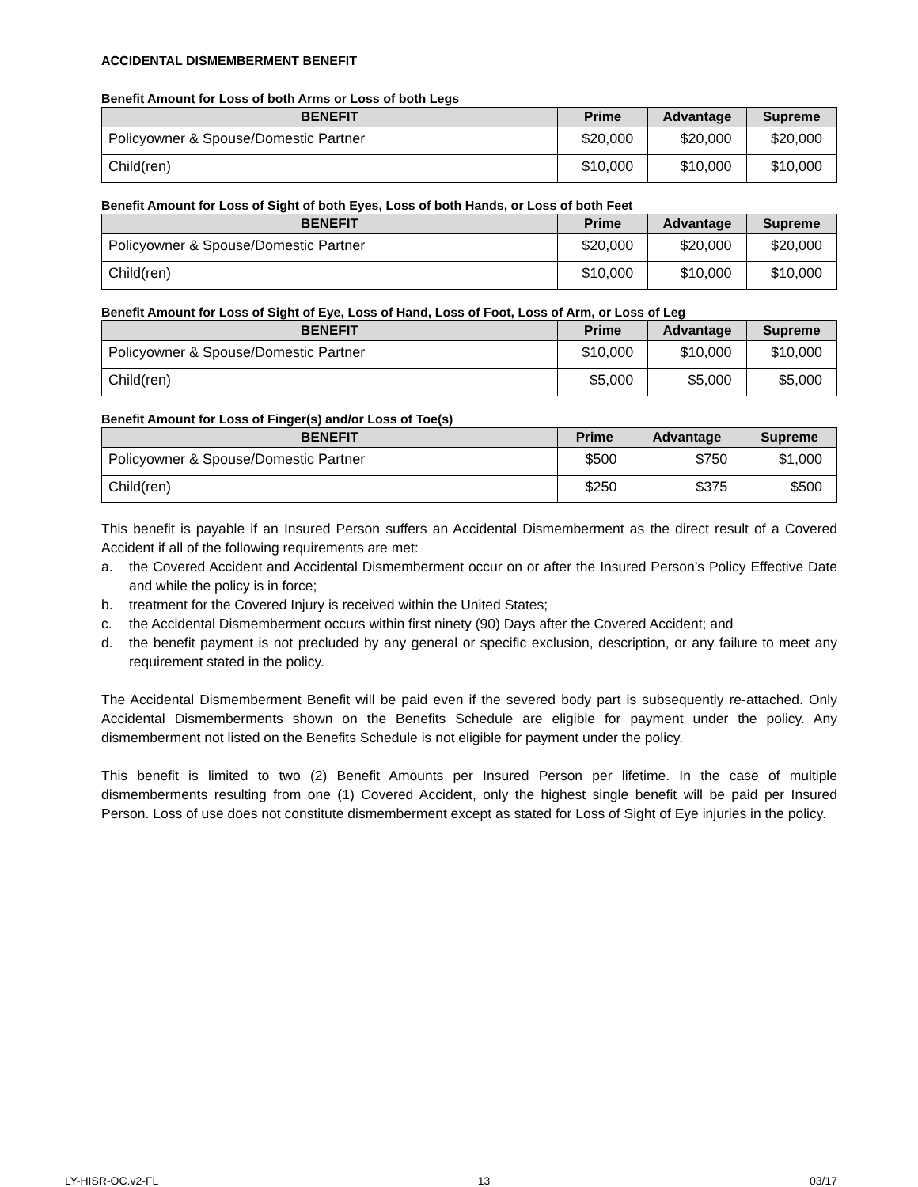ACCIDENTAL DISMEMBERMENT BENEFIT
Benefit Amount for Loss of both Arms or Loss of both Legs
| BENEFIT | Prime | Advantage | Supreme |
| --- | --- | --- | --- |
| Policyowner & Spouse/Domestic Partner | $20,000 | $20,000 | $20,000 |
| Child(ren) | $10,000 | $10,000 | $10,000 |
Benefit Amount for Loss of Sight of both Eyes, Loss of both Hands, or Loss of both Feet
| BENEFIT | Prime | Advantage | Supreme |
| --- | --- | --- | --- |
| Policyowner & Spouse/Domestic Partner | $20,000 | $20,000 | $20,000 |
| Child(ren) | $10,000 | $10,000 | $10,000 |
Benefit Amount for Loss of Sight of Eye, Loss of Hand, Loss of Foot, Loss of Arm, or Loss of Leg
| BENEFIT | Prime | Advantage | Supreme |
| --- | --- | --- | --- |
| Policyowner & Spouse/Domestic Partner | $10,000 | $10,000 | $10,000 |
| Child(ren) | $5,000 | $5,000 | $5,000 |
Benefit Amount for Loss of Finger(s) and/or Loss of Toe(s)
| BENEFIT | Prime | Advantage | Supreme |
| --- | --- | --- | --- |
| Policyowner & Spouse/Domestic Partner | $500 | $750 | $1,000 |
| Child(ren) | $250 | $375 | $500 |
This benefit is payable if an Insured Person suffers an Accidental Dismemberment as the direct result of a Covered Accident if all of the following requirements are met:
a. the Covered Accident and Accidental Dismemberment occur on or after the Insured Person’s Policy Effective Date and while the policy is in force;
b. treatment for the Covered Injury is received within the United States;
c. the Accidental Dismemberment occurs within first ninety (90) Days after the Covered Accident; and
d. the benefit payment is not precluded by any general or specific exclusion, description, or any failure to meet any requirement stated in the policy.
The Accidental Dismemberment Benefit will be paid even if the severed body part is subsequently re-attached. Only Accidental Dismemberments shown on the Benefits Schedule are eligible for payment under the policy. Any dismemberment not listed on the Benefits Schedule is not eligible for payment under the policy.
This benefit is limited to two (2) Benefit Amounts per Insured Person per lifetime. In the case of multiple dismemberments resulting from one (1) Covered Accident, only the highest single benefit will be paid per Insured Person. Loss of use does not constitute dismemberment except as stated for Loss of Sight of Eye injuries in the policy.
LY-HISR-OC.v2-FL 13 03/17